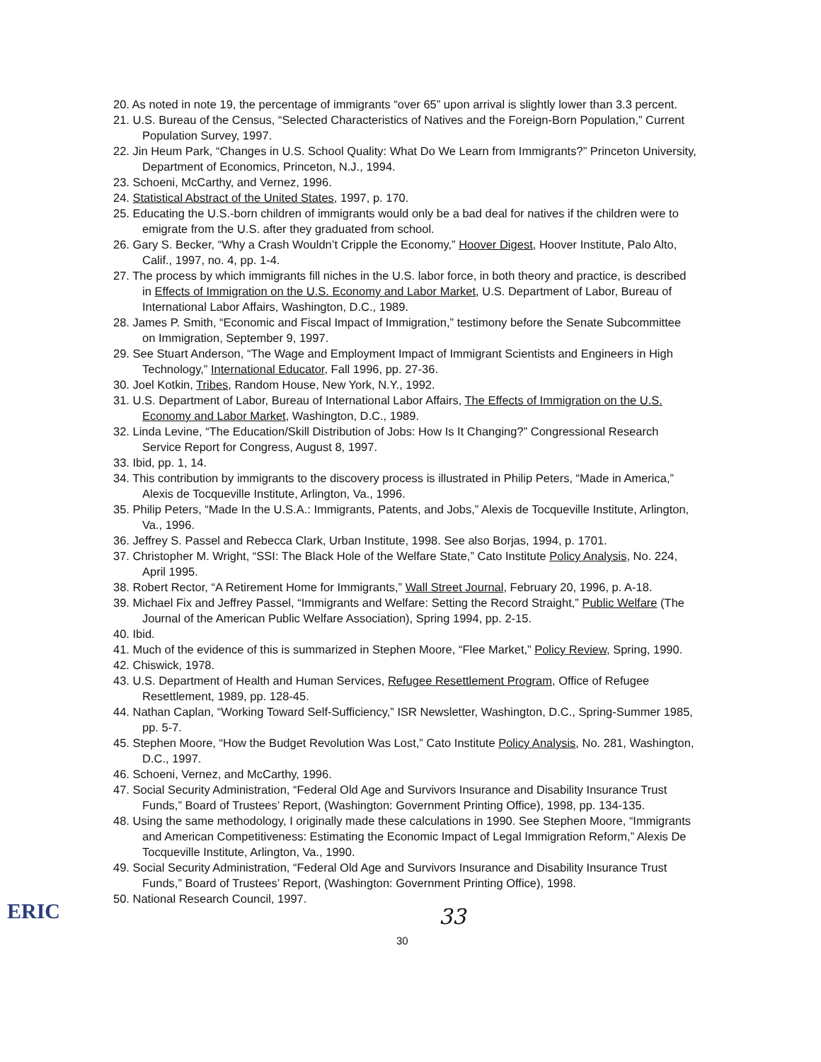20. As noted in note 19, the percentage of immigrants “over 65” upon arrival is slightly lower than 3.3 percent.
21. U.S. Bureau of the Census, “Selected Characteristics of Natives and the Foreign-Born Population,” Current Population Survey, 1997.
22. Jin Heum Park, “Changes in U.S. School Quality: What Do We Learn from Immigrants?” Princeton University, Department of Economics, Princeton, N.J., 1994.
23. Schoeni, McCarthy, and Vernez, 1996.
24. Statistical Abstract of the United States, 1997, p. 170.
25. Educating the U.S.-born children of immigrants would only be a bad deal for natives if the children were to emigrate from the U.S. after they graduated from school.
26. Gary S. Becker, “Why a Crash Wouldn’t Cripple the Economy,” Hoover Digest, Hoover Institute, Palo Alto, Calif., 1997, no. 4, pp. 1-4.
27. The process by which immigrants fill niches in the U.S. labor force, in both theory and practice, is described in Effects of Immigration on the U.S. Economy and Labor Market, U.S. Department of Labor, Bureau of International Labor Affairs, Washington, D.C., 1989.
28. James P. Smith, “Economic and Fiscal Impact of Immigration,” testimony before the Senate Subcommittee on Immigration, September 9, 1997.
29. See Stuart Anderson, “The Wage and Employment Impact of Immigrant Scientists and Engineers in High Technology,” International Educator, Fall 1996, pp. 27-36.
30. Joel Kotkin, Tribes, Random House, New York, N.Y., 1992.
31. U.S. Department of Labor, Bureau of International Labor Affairs, The Effects of Immigration on the U.S. Economy and Labor Market, Washington, D.C., 1989.
32. Linda Levine, “The Education/Skill Distribution of Jobs: How Is It Changing?” Congressional Research Service Report for Congress, August 8, 1997.
33. Ibid, pp. 1, 14.
34. This contribution by immigrants to the discovery process is illustrated in Philip Peters, “Made in America,” Alexis de Tocqueville Institute, Arlington, Va., 1996.
35. Philip Peters, “Made In the U.S.A.: Immigrants, Patents, and Jobs,” Alexis de Tocqueville Institute, Arlington, Va., 1996.
36. Jeffrey S. Passel and Rebecca Clark, Urban Institute, 1998. See also Borjas, 1994, p. 1701.
37. Christopher M. Wright, “SSI: The Black Hole of the Welfare State,” Cato Institute Policy Analysis, No. 224, April 1995.
38. Robert Rector, “A Retirement Home for Immigrants,” Wall Street Journal, February 20, 1996, p. A-18.
39. Michael Fix and Jeffrey Passel, “Immigrants and Welfare: Setting the Record Straight,” Public Welfare (The Journal of the American Public Welfare Association), Spring 1994, pp. 2-15.
40. Ibid.
41. Much of the evidence of this is summarized in Stephen Moore, “Flee Market,” Policy Review, Spring, 1990.
42. Chiswick, 1978.
43. U.S. Department of Health and Human Services, Refugee Resettlement Program, Office of Refugee Resettlement, 1989, pp. 128-45.
44. Nathan Caplan, “Working Toward Self-Sufficiency,” ISR Newsletter, Washington, D.C., Spring-Summer 1985, pp. 5-7.
45. Stephen Moore, “How the Budget Revolution Was Lost,” Cato Institute Policy Analysis, No. 281, Washington, D.C., 1997.
46. Schoeni, Vernez, and McCarthy, 1996.
47. Social Security Administration, “Federal Old Age and Survivors Insurance and Disability Insurance Trust Funds,” Board of Trustees’ Report, (Washington: Government Printing Office), 1998, pp. 134-135.
48. Using the same methodology, I originally made these calculations in 1990. See Stephen Moore, “Immigrants and American Competitiveness: Estimating the Economic Impact of Legal Immigration Reform,” Alexis De Tocqueville Institute, Arlington, Va., 1990.
49. Social Security Administration, “Federal Old Age and Survivors Insurance and Disability Insurance Trust Funds,” Board of Trustees’ Report, (Washington: Government Printing Office), 1998.
50. National Research Council, 1997.
ERIC
33
30